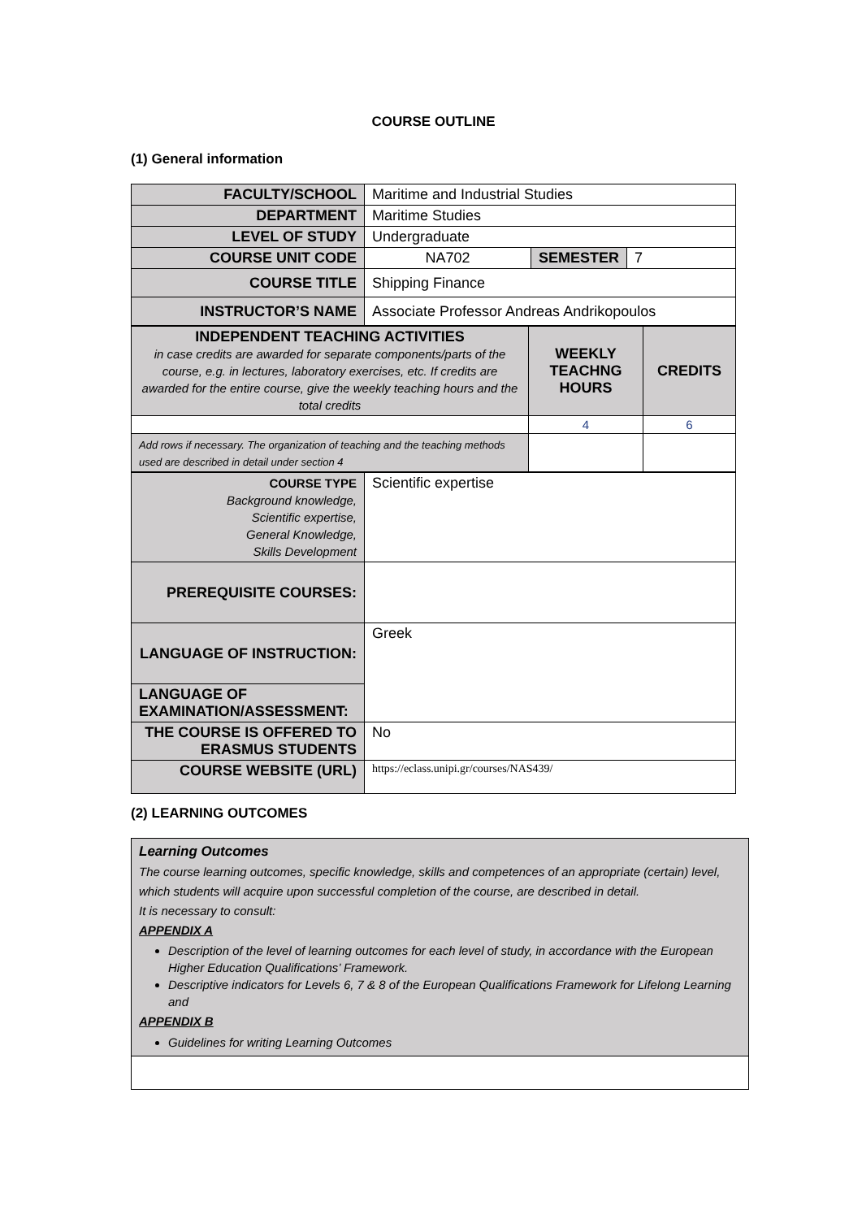COURSE OUTLINE
(1) General information
| FACULTY/SCHOOL | Maritime and Industrial Studies | | |
| DEPARTMENT | Maritime Studies | | |
| LEVEL OF STUDY | Undergraduate | | |
| COURSE UNIT CODE | NA702 | SEMESTER | 7 |
| COURSE TITLE | Shipping Finance | | |
| INSTRUCTOR’S NAME | Associate Professor Andreas Andrikopoulos | | |
| INDEPENDENT TEACHING ACTIVITIES in case credits are awarded for separate components/parts of the course, e.g. in lectures, laboratory exercises, etc. If credits are awarded for the entire course, give the weekly teaching hours and the total credits | WEEKLY TEACHNG HOURS | CREDITS |
| | 4 | 6 |
| Add rows if necessary. The organization of teaching and the teaching methods used are described in detail under section 4 | | |
| COURSE TYPE Background knowledge, Scientific expertise, General Knowledge, Skills Development | Scientific expertise |
| PREREQUISITE COURSES: | |
| LANGUAGE OF INSTRUCTION: | Greek |
| LANGUAGE OF EXAMINATION/ASSESSMENT: | |
| THE COURSE IS OFFERED TO ERASMUS STUDENTS | No |
| COURSE WEBSITE (URL) | https://eclass.unipi.gr/courses/NAS439/ |
(2) LEARNING OUTCOMES
| Learning Outcomes The course learning outcomes, specific knowledge, skills and competences of an appropriate (certain) level, which students will acquire upon successful completion of the course, are described in detail. It is necessary to consult: APPENDIX A Description of the level of learning outcomes for each level of study, in accordance with the European Higher Education Qualifications’ Framework. Descriptive indicators for Levels 6, 7 & 8 of the European Qualifications Framework for Lifelong Learning and APPENDIX B Guidelines for writing Learning Outcomes |